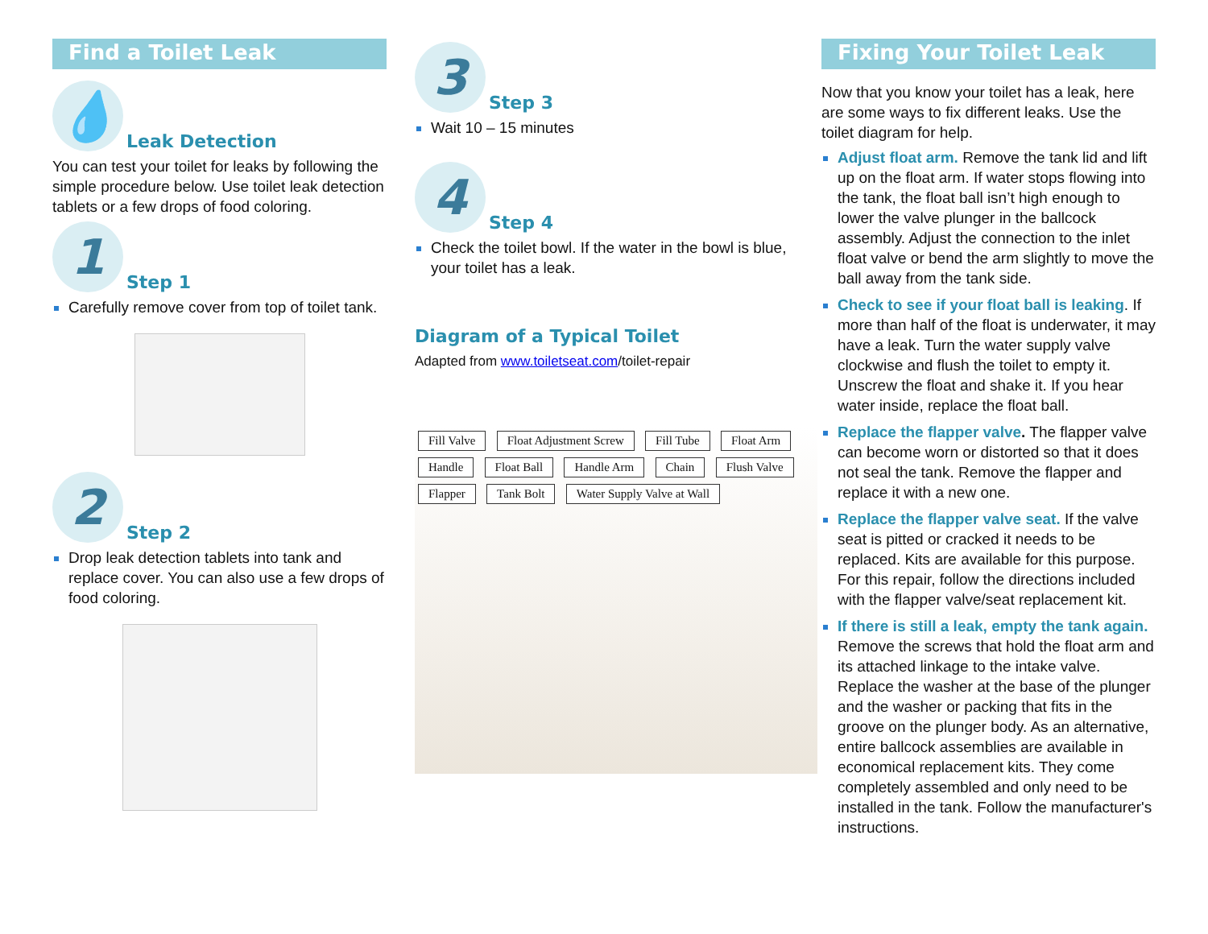Find a Toilet Leak
💧 Leak Detection
You can test your toilet for leaks by following the simple procedure below. Use toilet leak detection tablets or a few drops of food coloring.
1 Step 1
Carefully remove cover from top of toilet tank.
2 Step 2
Drop leak detection tablets into tank and replace cover. You can also use a few drops of food coloring.
3 Step 3
Wait 10 – 15 minutes
4 Step 4
Check the toilet bowl. If the water in the bowl is blue, your toilet has a leak.
Diagram of a Typical Toilet
Adapted from www.toiletseat.com/toilet-repair
Fill Valve Float Adjustment Screw Fill Tube Float Arm Handle Float Ball Handle Arm Chain Flush Valve Flapper Tank Bolt Water Supply Valve at Wall
Fixing Your Toilet Leak
Now that you know your toilet has a leak, here are some ways to fix different leaks. Use the toilet diagram for help.
Adjust float arm. Remove the tank lid and lift up on the float arm. If water stops flowing into the tank, the float ball isn’t high enough to lower the valve plunger in the ballcock assembly. Adjust the connection to the inlet float valve or bend the arm slightly to move the ball away from the tank side.
Check to see if your float ball is leaking. If more than half of the float is underwater, it may have a leak. Turn the water supply valve clockwise and flush the toilet to empty it. Unscrew the float and shake it. If you hear water inside, replace the float ball.
Replace the flapper valve. The flapper valve can become worn or distorted so that it does not seal the tank. Remove the flapper and replace it with a new one.
Replace the flapper valve seat. If the valve seat is pitted or cracked it needs to be replaced. Kits are available for this purpose. For this repair, follow the directions included with the flapper valve/seat replacement kit.
If there is still a leak, empty the tank again. Remove the screws that hold the float arm and its attached linkage to the intake valve. Replace the washer at the base of the plunger and the washer or packing that fits in the groove on the plunger body. As an alternative, entire ballcock assemblies are available in economical replacement kits. They come completely assembled and only need to be installed in the tank. Follow the manufacturer's instructions.